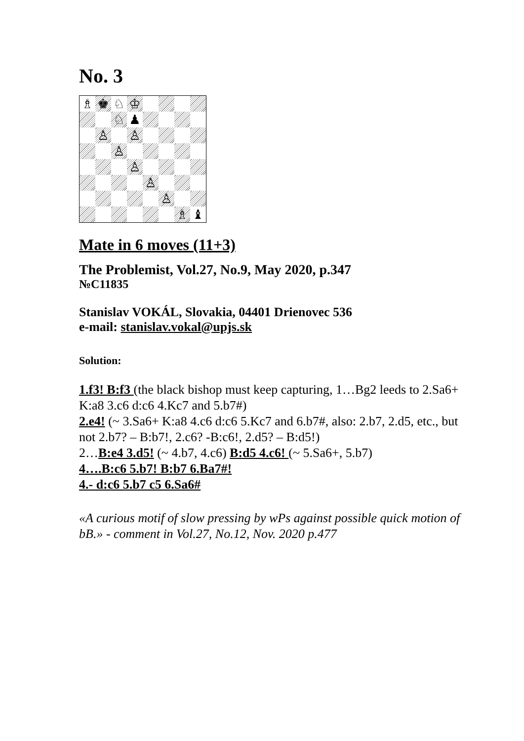No. 3
♗
♚
♘
♔
♘
♟
♙
♙
♙
♙
♙
♙
♗
♝
Mate in 6 moves (11+3)
The Problemist, Vol.27, No.9, May 2020, p.347
№C11835
Stanislav VOKÁL, Slovakia, 04401 Drienovec 536
e-mail: stanislav.vokal@upjs.sk
Solution:
1.f3! B:f3 (the black bishop must keep capturing, 1…Bg2 leeds to 2.Sa6+ K:a8 3.c6 d:c6 4.Kc7 and 5.b7#)
2.e4! (~ 3.Sa6+ K:a8 4.c6 d:c6 5.Kc7 and 6.b7#, also: 2.b7, 2.d5, etc., but not 2.b7? – B:b7!, 2.c6? -B:c6!, 2.d5? – B:d5!)
2…B:e4 3.d5! (~ 4.b7, 4.c6) B:d5 4.c6! (~ 5.Sa6+, 5.b7)
4….B:c6 5.b7! B:b7 6.Ba7#!
4.- d:c6 5.b7 c5 6.Sa6#
«A curious motif of slow pressing by wPs against possible quick motion of bB.» - comment in Vol.27, No.12, Nov. 2020 p.477